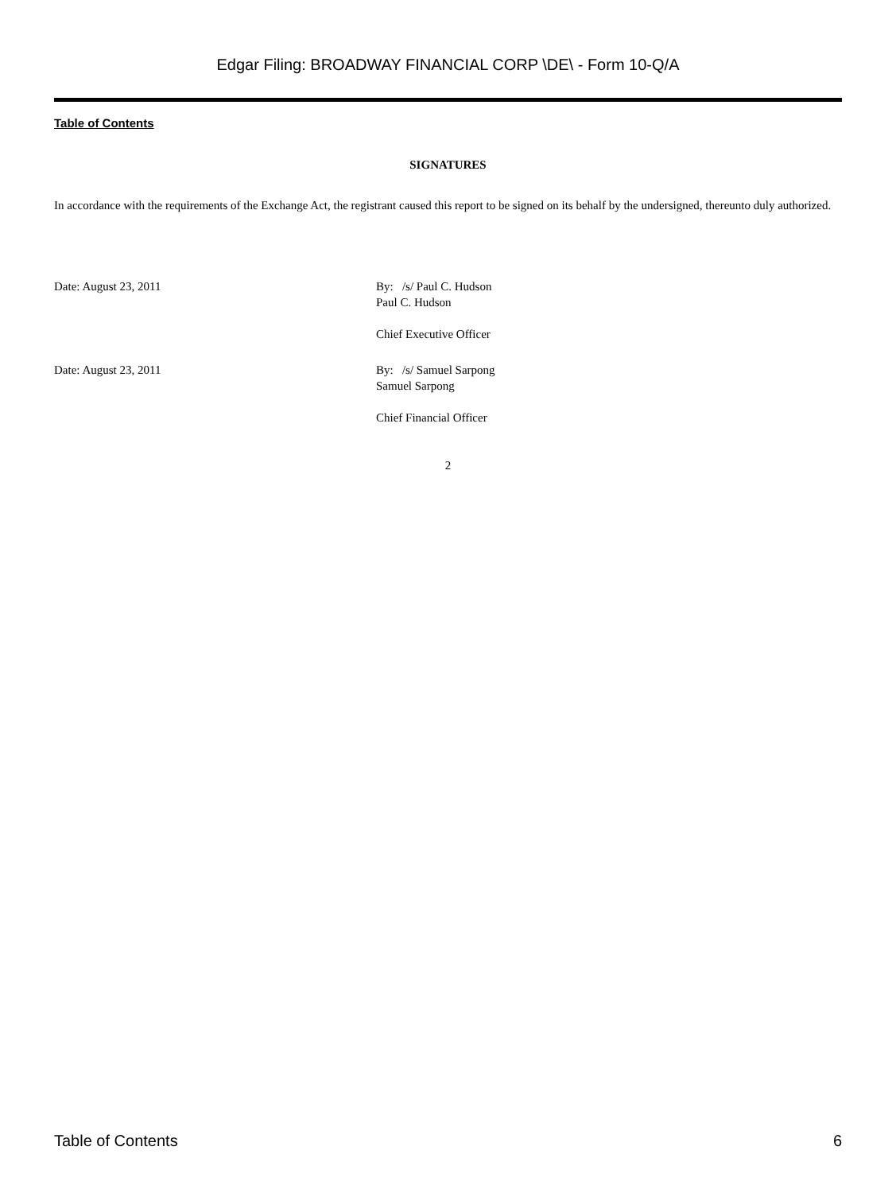Edgar Filing: BROADWAY FINANCIAL CORP \DE\ - Form 10-Q/A
Table of Contents
SIGNATURES
In accordance with the requirements of the Exchange Act, the registrant caused this report to be signed on its behalf by the undersigned, thereunto duly authorized.
Date: August 23, 2011 By: /s/ Paul C. Hudson
Paul C. Hudson
Chief Executive Officer
Date: August 23, 2011 By: /s/ Samuel Sarpong
Samuel Sarpong
Chief Financial Officer
2
Table of Contents 6